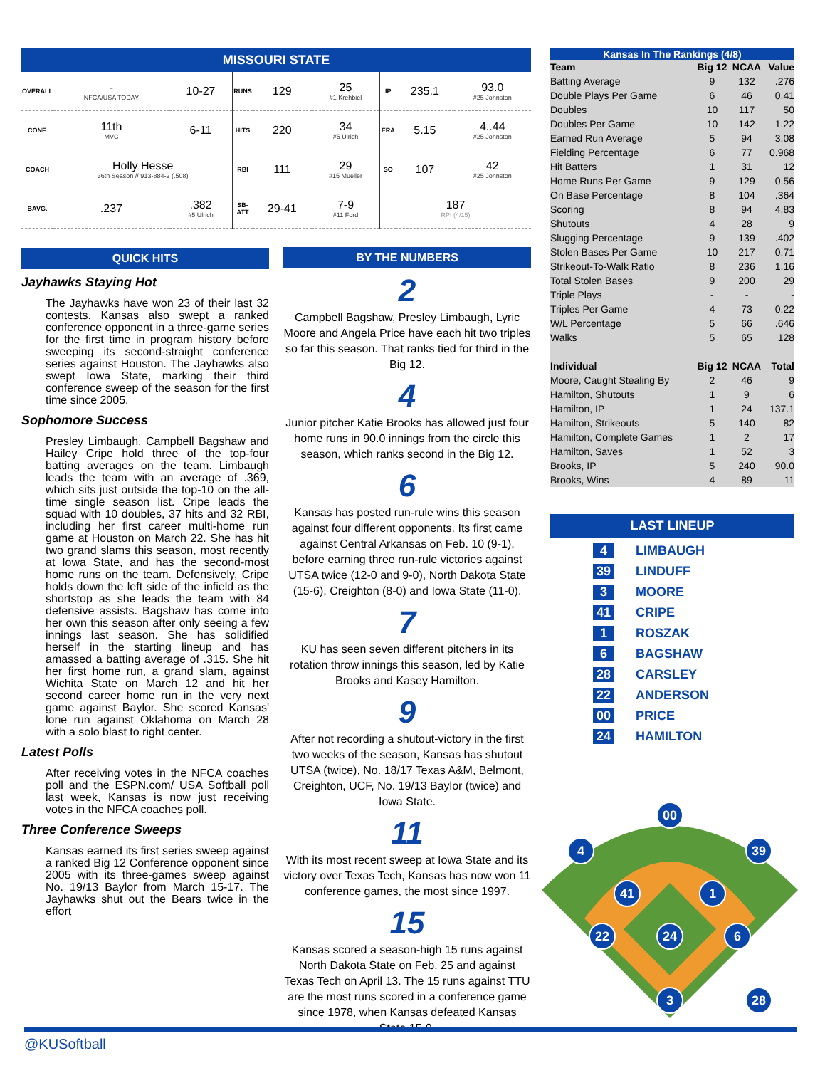MISSOURI STATE
| OVERALL | - NFCA/USA TODAY | 10-27 | RUNS | 129 | 25 #1 Krehbiel | IP | 235.1 | 93.0 #25 Johnston |
| CONF. | 11th MVC | 6-11 | HITS | 220 | 34 #5 Ulrich | ERA | 5.15 | 4..44 #25 Johnston |
| COACH | Holly Hesse 36th Season // 913-884-2 (.508) | | RBI | 111 | 29 #15 Mueller | SO | 107 | 42 #25 Johnston |
| BAVG. | .237 | .382 #5 Ulrich | SB-ATT | 29-41 | 7-9 #11 Ford | 187 RPI (4/15) | | |
QUICK HITS
Jayhawks Staying Hot
The Jayhawks have won 23 of their last 32 contests. Kansas also swept a ranked conference opponent in a three-game series for the first time in program history before sweeping its second-straight conference series against Houston. The Jayhawks also swept Iowa State, marking their third conference sweep of the season for the first time since 2005.
Sophomore Success
Presley Limbaugh, Campbell Bagshaw and Hailey Cripe hold three of the top-four batting averages on the team. Limbaugh leads the team with an average of .369, which sits just outside the top-10 on the all-time single season list. Cripe leads the squad with 10 doubles, 37 hits and 32 RBI, including her first career multi-home run game at Houston on March 22. She has hit two grand slams this season, most recently at Iowa State, and has the second-most home runs on the team. Defensively, Cripe holds down the left side of the infield as the shortstop as she leads the team with 84 defensive assists. Bagshaw has come into her own this season after only seeing a few innings last season. She has solidified herself in the starting lineup and has amassed a batting average of .315. She hit her first home run, a grand slam, against Wichita State on March 12 and hit her second career home run in the very next game against Baylor. She scored Kansas' lone run against Oklahoma on March 28 with a solo blast to right center.
Latest Polls
After receiving votes in the NFCA coaches poll and the ESPN.com/ USA Softball poll last week, Kansas is now just receiving votes in the NFCA coaches poll.
Three Conference Sweeps
Kansas earned its first series sweep against a ranked Big 12 Conference opponent since 2005 with its three-games sweep against No. 19/13 Baylor from March 15-17. The Jayhawks shut out the Bears twice in the effort
BY THE NUMBERS
2
Campbell Bagshaw, Presley Limbaugh, Lyric Moore and Angela Price have each hit two triples so far this season. That ranks tied for third in the Big 12.
4
Junior pitcher Katie Brooks has allowed just four home runs in 90.0 innings from the circle this season, which ranks second in the Big 12.
6
Kansas has posted run-rule wins this season against four different opponents. Its first came against Central Arkansas on Feb. 10 (9-1), before earning three run-rule victories against UTSA twice (12-0 and 9-0), North Dakota State (15-6), Creighton (8-0) and Iowa State (11-0).
7
KU has seen seven different pitchers in its rotation throw innings this season, led by Katie Brooks and Kasey Hamilton.
9
After not recording a shutout-victory in the first two weeks of the season, Kansas has shutout UTSA (twice), No. 18/17 Texas A&M, Belmont, Creighton, UCF, No. 19/13 Baylor (twice) and Iowa State.
11
With its most recent sweep at Iowa State and its victory over Texas Tech, Kansas has now won 11 conference games, the most since 1997.
15
Kansas scored a season-high 15 runs against North Dakota State on Feb. 25 and against Texas Tech on April 13. The 15 runs against TTU are the most runs scored in a conference game since 1978, when Kansas defeated Kansas State 15-0.
Kansas In The Rankings (4/8)
| Team | Big 12 | NCAA | Value |
| --- | --- | --- | --- |
| Batting Average | 9 | 132 | .276 |
| Double Plays Per Game | 6 | 46 | 0.41 |
| Doubles | 10 | 117 | 50 |
| Doubles Per Game | 10 | 142 | 1.22 |
| Earned Run Average | 5 | 94 | 3.08 |
| Fielding Percentage | 6 | 77 | 0.968 |
| Hit Batters | 1 | 31 | 12 |
| Home Runs Per Game | 9 | 129 | 0.56 |
| On Base Percentage | 8 | 104 | .364 |
| Scoring | 8 | 94 | 4.83 |
| Shutouts | 4 | 28 | 9 |
| Slugging Percentage | 9 | 139 | .402 |
| Stolen Bases Per Game | 10 | 217 | 0.71 |
| Strikeout-To-Walk Ratio | 8 | 236 | 1.16 |
| Total Stolen Bases | 9 | 200 | 29 |
| Triple Plays | - | - | - |
| Triples Per Game | 4 | 73 | 0.22 |
| W/L Percentage | 5 | 66 | .646 |
| Walks | 5 | 65 | 128 |
| Individual | Big 12 | NCAA | Total |
| Moore, Caught Stealing By | 2 | 46 | 9 |
| Hamilton, Shutouts | 1 | 9 | 6 |
| Hamilton, IP | 1 | 24 | 137.1 |
| Hamilton, Strikeouts | 5 | 140 | 82 |
| Hamilton, Complete Games | 1 | 2 | 17 |
| Hamilton, Saves | 1 | 52 | 3 |
| Brooks, IP | 5 | 240 | 90.0 |
| Brooks, Wins | 4 | 89 | 11 |
LAST LINEUP
4 LIMBAUGH
39 LINDUFF
3 MOORE
41 CRIPE
1 ROSZAK
6 BAGSHAW
28 CARSLEY
22 ANDERSON
00 PRICE
24 HAMILTON
00
4
39
41
1
22
24
6
3
28
@KUSoftball